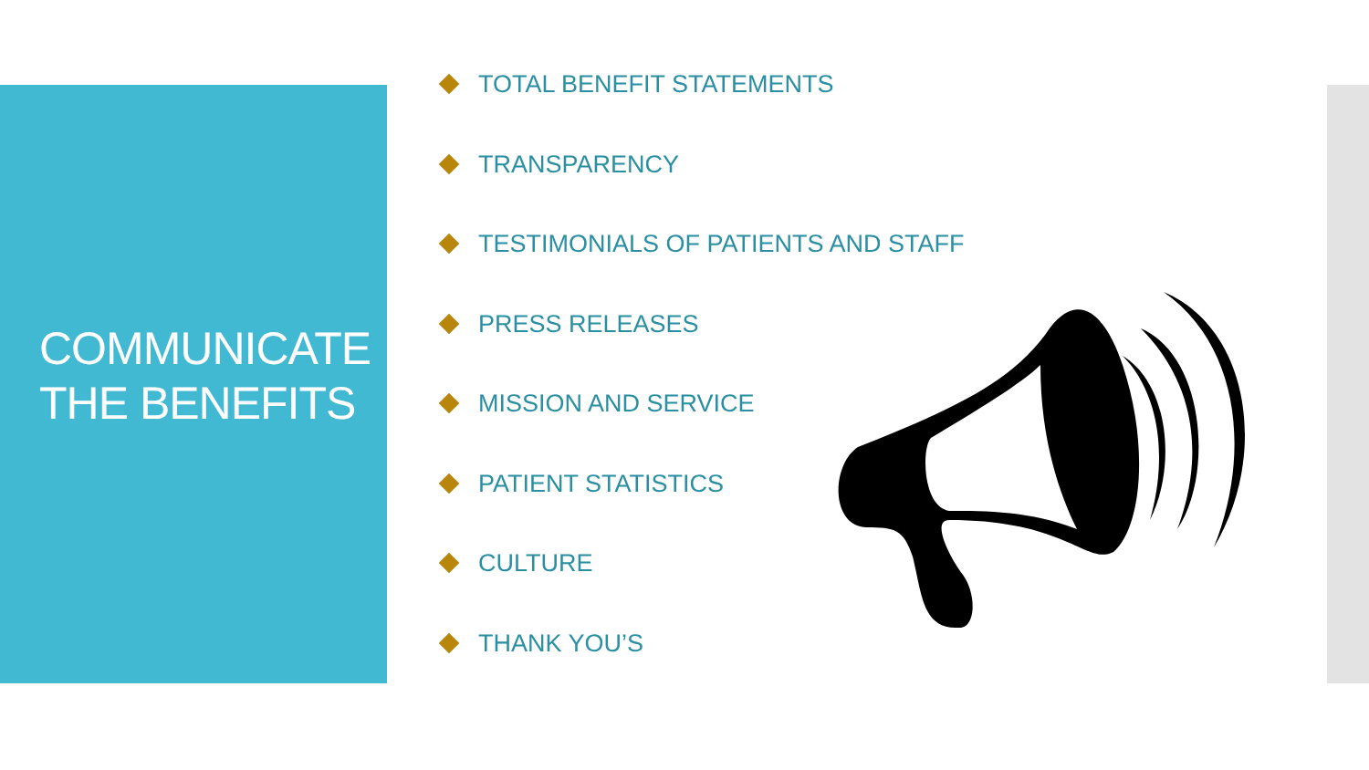COMMUNICATE
THE BENEFITS
TOTAL BENEFIT STATEMENTS
TRANSPARENCY
TESTIMONIALS OF PATIENTS AND STAFF
PRESS RELEASES
MISSION AND SERVICE
PATIENT STATISTICS
CULTURE
THANK YOU’S